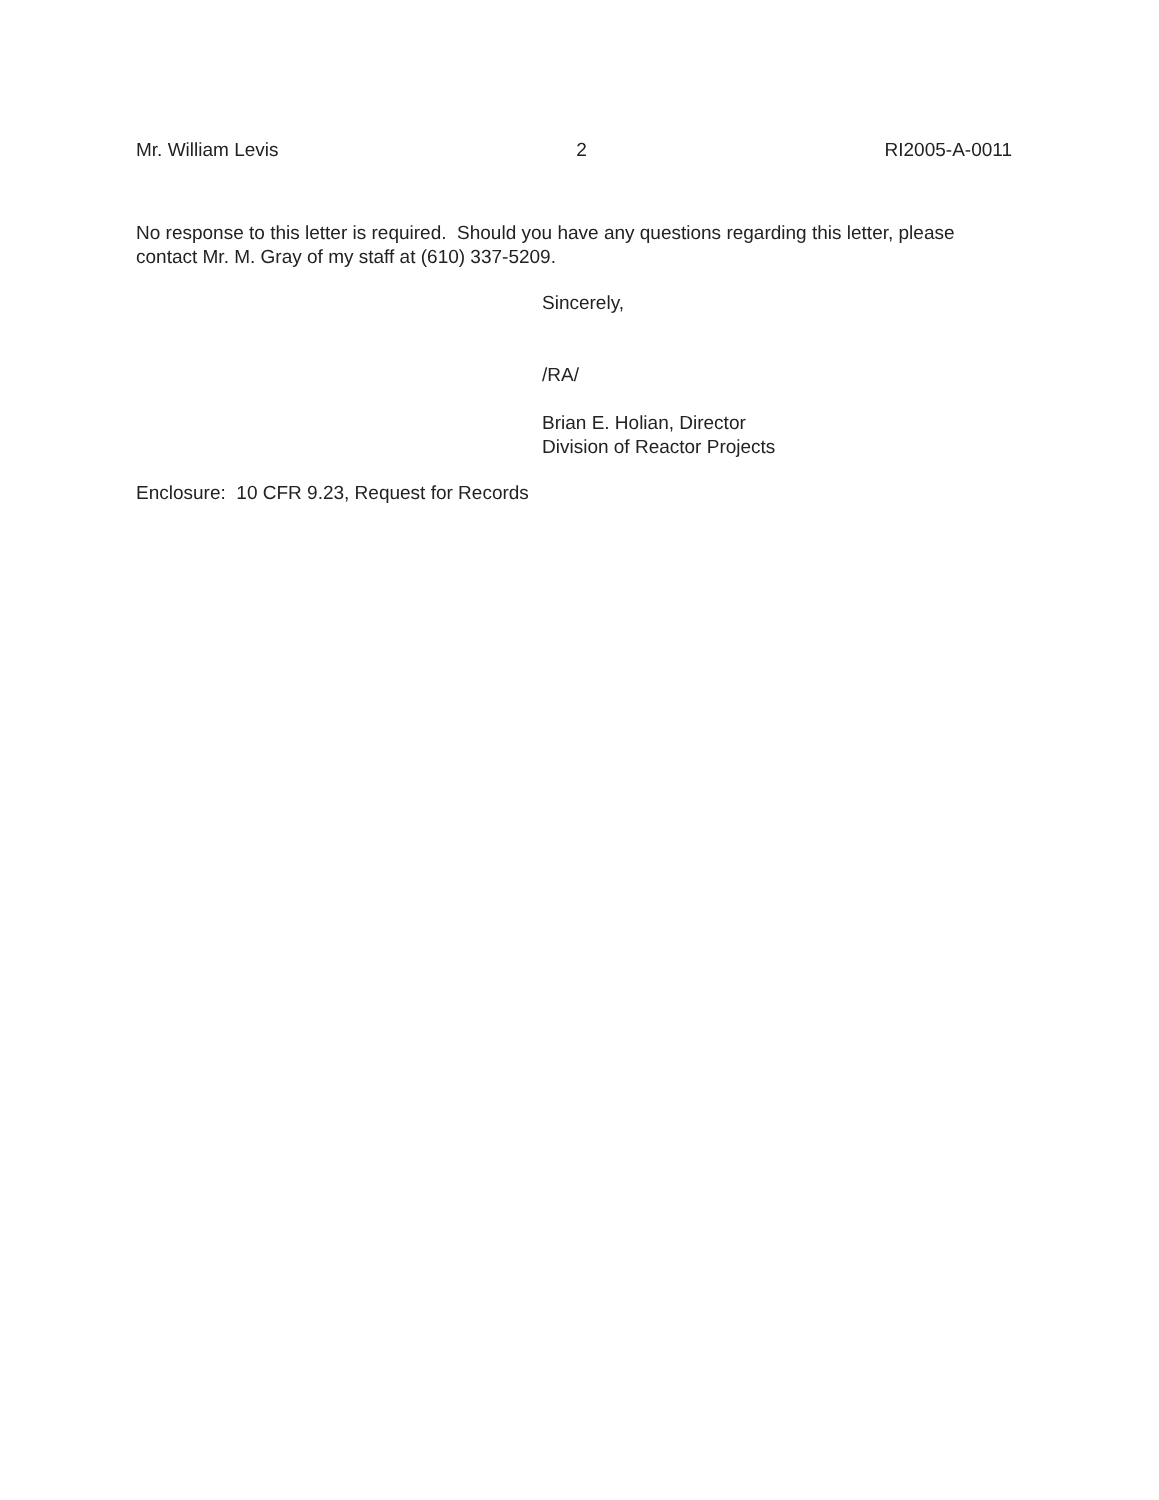Mr. William Levis 2 RI2005-A-0011
No response to this letter is required. Should you have any questions regarding this letter, please contact Mr. M. Gray of my staff at (610) 337-5209.
Sincerely,
/RA/
Brian E. Holian, Director
Division of Reactor Projects
Enclosure: 10 CFR 9.23, Request for Records